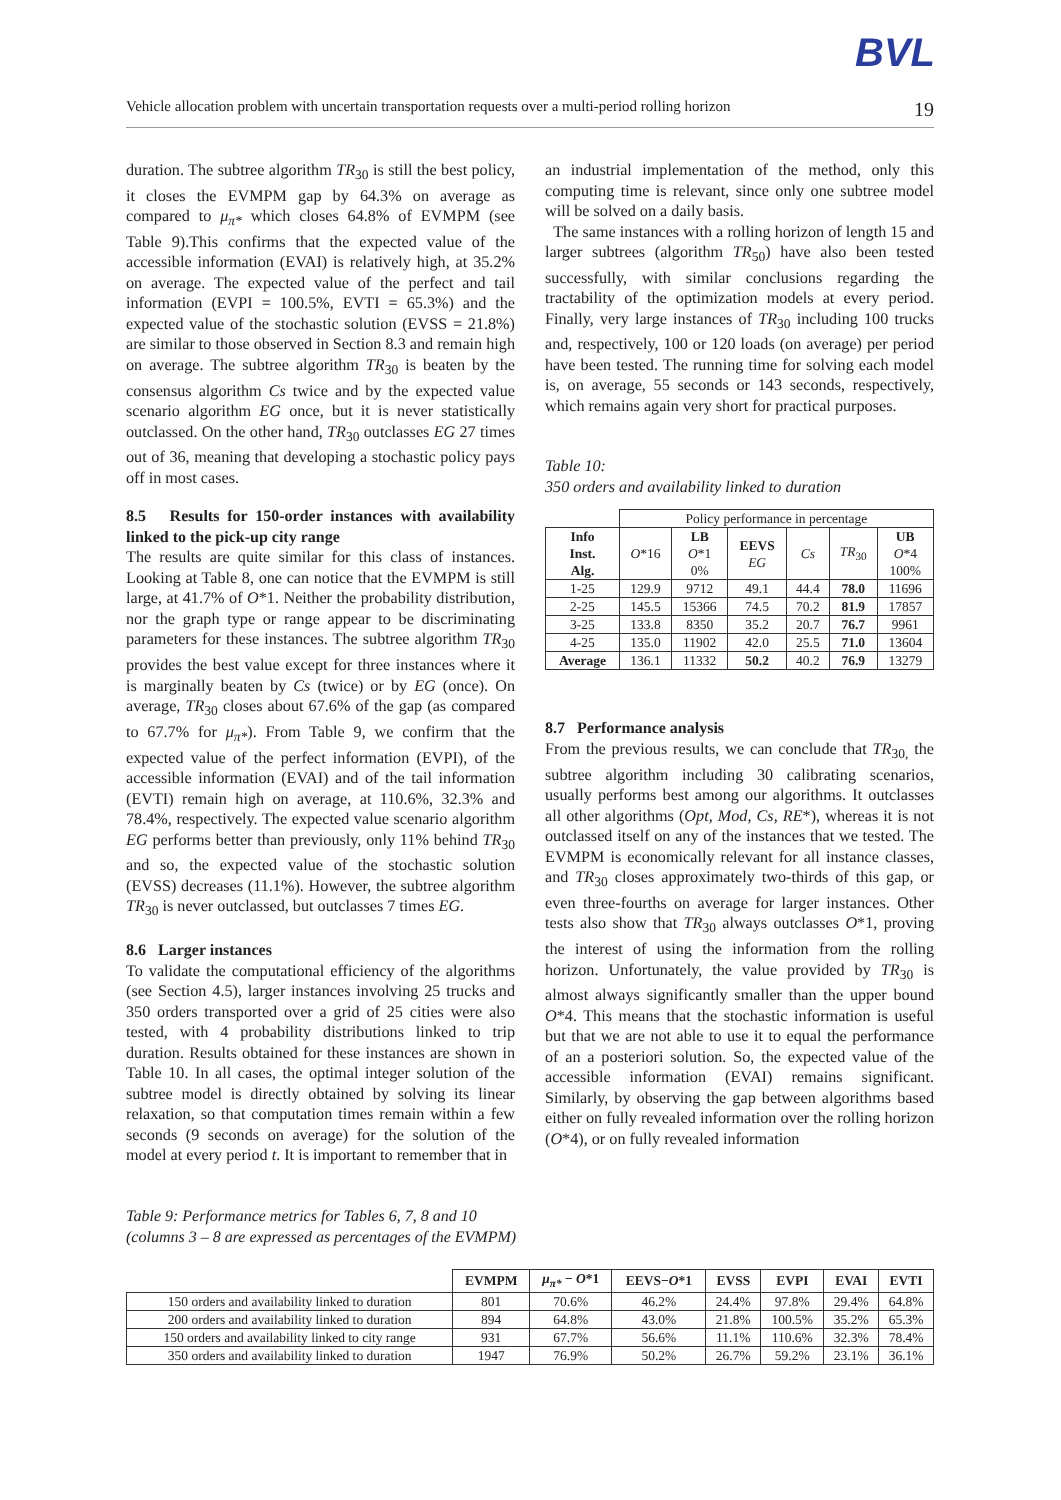BVL
Vehicle allocation problem with uncertain transportation requests over a multi-period rolling horizon 19
duration. The subtree algorithm TR<sub>30</sub> is still the best policy, it closes the EVMPM gap by 64.3% on average as compared to μ<sub>π*</sub> which closes 64.8% of EVMPM (see Table 9).This confirms that the expected value of the accessible information (EVAI) is relatively high, at 35.2% on average. The expected value of the perfect and tail information (EVPI = 100.5%, EVTI = 65.3%) and the expected value of the stochastic solution (EVSS = 21.8%) are similar to those observed in Section 8.3 and remain high on average. The subtree algorithm TR<sub>30</sub> is beaten by the consensus algorithm Cs twice and by the expected value scenario algorithm EG once, but it is never statistically outclassed. On the other hand, TR<sub>30</sub> outclasses EG 27 times out of 36, meaning that developing a stochastic policy pays off in most cases.
8.5 Results for 150-order instances with availability linked to the pick-up city range
The results are quite similar for this class of instances. Looking at Table 8, one can notice that the EVMPM is still large, at 41.7% of O*1. Neither the probability distribution, nor the graph type or range appear to be discriminating parameters for these instances. The subtree algorithm TR<sub>30</sub> provides the best value except for three instances where it is marginally beaten by Cs (twice) or by EG (once). On average, TR<sub>30</sub> closes about 67.6% of the gap (as compared to 67.7% for μ<sub>π*</sub>). From Table 9, we confirm that the expected value of the perfect information (EVPI), of the accessible information (EVAI) and of the tail information (EVTI) remain high on average, at 110.6%, 32.3% and 78.4%, respectively. The expected value scenario algorithm EG performs better than previously, only 11% behind TR<sub>30</sub> and so, the expected value of the stochastic solution (EVSS) decreases (11.1%). However, the subtree algorithm TR<sub>30</sub> is never outclassed, but outclasses 7 times EG.
8.6 Larger instances
To validate the computational efficiency of the algorithms (see Section 4.5), larger instances involving 25 trucks and 350 orders transported over a grid of 25 cities were also tested, with 4 probability distributions linked to trip duration. Results obtained for these instances are shown in Table 10. In all cases, the optimal integer solution of the subtree model is directly obtained by solving its linear relaxation, so that computation times remain within a few seconds (9 seconds on average) for the solution of the model at every period t. It is important to remember that in
an industrial implementation of the method, only this computing time is relevant, since only one subtree model will be solved on a daily basis.
The same instances with a rolling horizon of length 15 and larger subtrees (algorithm TR<sub>50</sub>) have also been tested successfully, with similar conclusions regarding the tractability of the optimization models at every period. Finally, very large instances of TR<sub>30</sub> including 100 trucks and, respectively, 100 or 120 loads (on average) per period have been tested. The running time for solving each model is, on average, 55 seconds or 143 seconds, respectively, which remains again very short for practical purposes.
Table 10:
350 orders and availability linked to duration
| | Policy performance in percentage | | | | | |
| Info Inst. Alg. | O *16 | LB O *1 0% | EEVS EG | Cs | TR<sub>30</sub> | UB O *4 100% |
| 1-25 | 129.9 | 9712 | 49.1 | 44.4 | 78.0 | 11696 |
| 2-25 | 145.5 | 15366 | 74.5 | 70.2 | 81.9 | 17857 |
| 3-25 | 133.8 | 8350 | 35.2 | 20.7 | 76.7 | 9961 |
| 4-25 | 135.0 | 11902 | 42.0 | 25.5 | 71.0 | 13604 |
| Average | 136.1 | 11332 | 50.2 | 40.2 | 76.9 | 13279 |
8.7 Performance analysis
From the previous results, we can conclude that TR<sub>30,</sub> the subtree algorithm including 30 calibrating scenarios, usually performs best among our algorithms. It outclasses all other algorithms (Opt, Mod, Cs, RE*), whereas it is not outclassed itself on any of the instances that we tested. The EVMPM is economically relevant for all instance classes, and TR<sub>30</sub> closes approximately two-thirds of this gap, or even three-fourths on average for larger instances. Other tests also show that TR<sub>30</sub> always outclasses O*1, proving the interest of using the information from the rolling horizon. Unfortunately, the value provided by TR<sub>30</sub> is almost always significantly smaller than the upper bound O*4. This means that the stochastic information is useful but that we are not able to use it to equal the performance of an a posteriori solution. So, the expected value of the accessible information (EVAI) remains significant. Similarly, by observing the gap between algorithms based either on fully revealed information over the rolling horizon (O*4), or on fully revealed information
Table 9: Performance metrics for Tables 6, 7, 8 and 10
(columns 3 – 8 are expressed as percentages of the EVMPM)
| | EVMPM | μ<sub>π*</sub> − O *1 | EEVS− O *1 | EVSS | EVPI | EVAI | EVTI |
| 150 orders and availability linked to duration | 801 | 70.6% | 46.2% | 24.4% | 97.8% | 29.4% | 64.8% |
| 200 orders and availability linked to duration | 894 | 64.8% | 43.0% | 21.8% | 100.5% | 35.2% | 65.3% |
| 150 orders and availability linked to city range | 931 | 67.7% | 56.6% | 11.1% | 110.6% | 32.3% | 78.4% |
| 350 orders and availability linked to duration | 1947 | 76.9% | 50.2% | 26.7% | 59.2% | 23.1% | 36.1% |